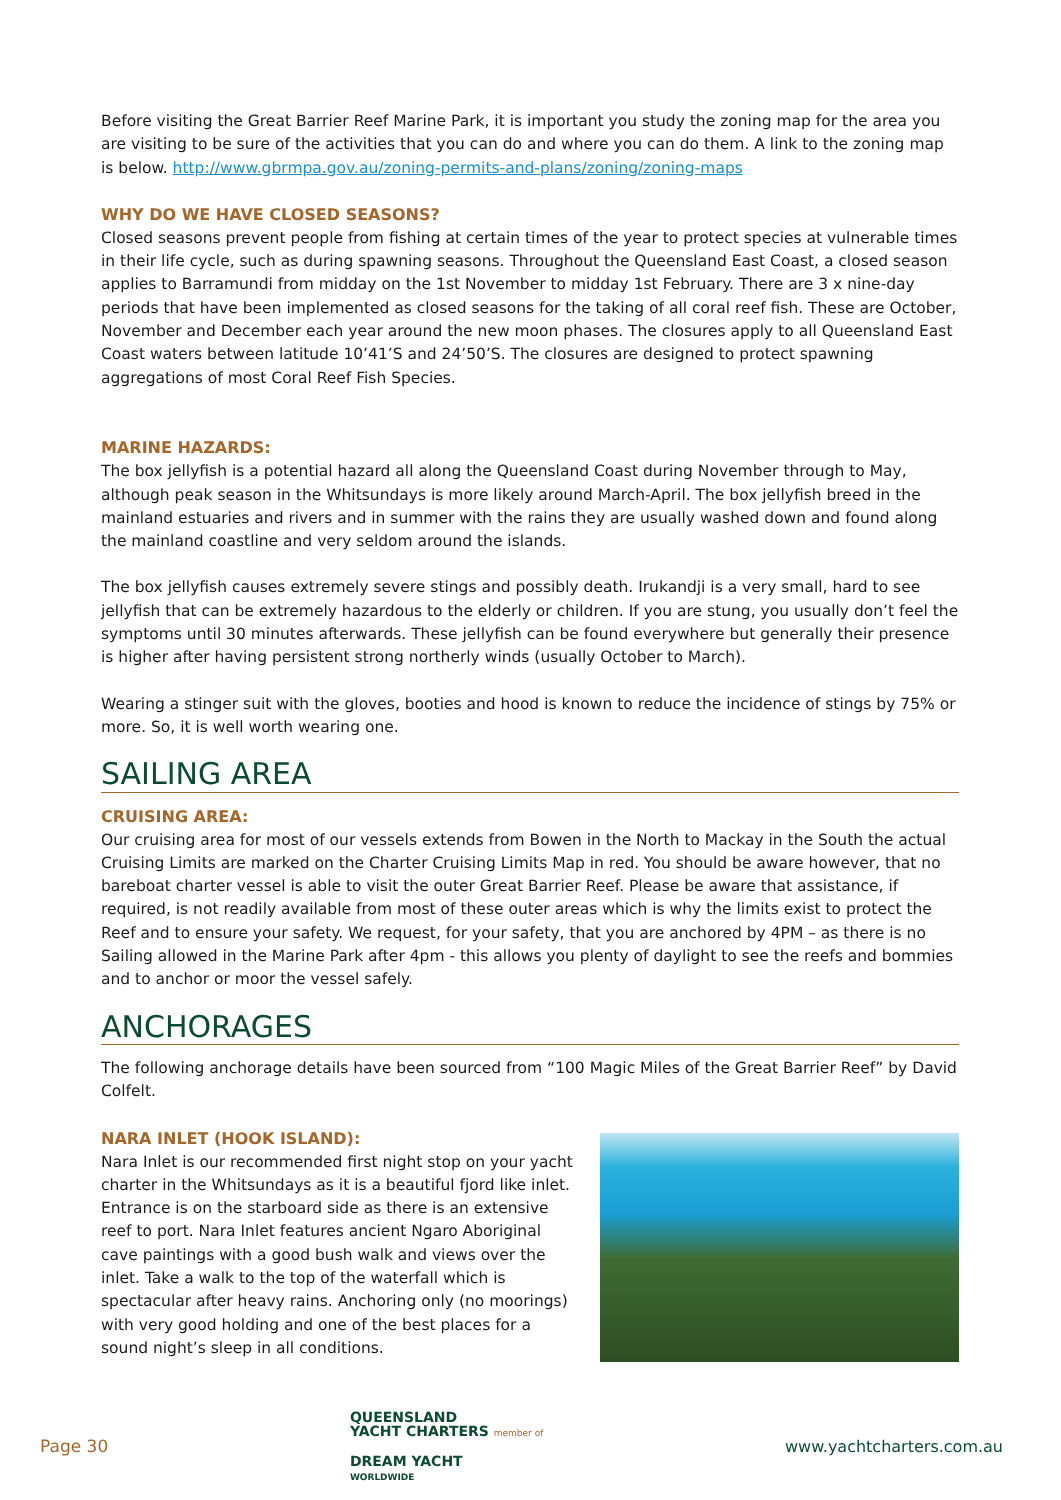Before visiting the Great Barrier Reef Marine Park, it is important you study the zoning map for the area you are visiting to be sure of the activities that you can do and where you can do them. A link to the zoning map is below. http://www.gbrmpa.gov.au/zoning-permits-and-plans/zoning/zoning-maps
WHY DO WE HAVE CLOSED SEASONS?
Closed seasons prevent people from fishing at certain times of the year to protect species at vulnerable times in their life cycle, such as during spawning seasons. Throughout the Queensland East Coast, a closed season applies to Barramundi from midday on the 1st November to midday 1st February. There are 3 x nine-day periods that have been implemented as closed seasons for the taking of all coral reef fish. These are October, November and December each year around the new moon phases. The closures apply to all Queensland East Coast waters between latitude 10’41’S and 24’50’S. The closures are designed to protect spawning aggregations of most Coral Reef Fish Species.
MARINE HAZARDS:
The box jellyfish is a potential hazard all along the Queensland Coast during November through to May, although peak season in the Whitsundays is more likely around March-April. The box jellyfish breed in the mainland estuaries and rivers and in summer with the rains they are usually washed down and found along the mainland coastline and very seldom around the islands.
The box jellyfish causes extremely severe stings and possibly death. Irukandji is a very small, hard to see jellyfish that can be extremely hazardous to the elderly or children. If you are stung, you usually don’t feel the symptoms until 30 minutes afterwards. These jellyfish can be found everywhere but generally their presence is higher after having persistent strong northerly winds (usually October to March).
Wearing a stinger suit with the gloves, booties and hood is known to reduce the incidence of stings by 75% or more. So, it is well worth wearing one.
SAILING AREA
CRUISING AREA:
Our cruising area for most of our vessels extends from Bowen in the North to Mackay in the South the actual Cruising Limits are marked on the Charter Cruising Limits Map in red. You should be aware however, that no bareboat charter vessel is able to visit the outer Great Barrier Reef. Please be aware that assistance, if required, is not readily available from most of these outer areas which is why the limits exist to protect the Reef and to ensure your safety. We request, for your safety, that you are anchored by 4PM – as there is no Sailing allowed in the Marine Park after 4pm - this allows you plenty of daylight to see the reefs and bommies and to anchor or moor the vessel safely.
ANCHORAGES
The following anchorage details have been sourced from “100 Magic Miles of the Great Barrier Reef” by David Colfelt.
NARA INLET (HOOK ISLAND):
Nara Inlet is our recommended first night stop on your yacht charter in the Whitsundays as it is a beautiful fjord like inlet. Entrance is on the starboard side as there is an extensive reef to port. Nara Inlet features ancient Ngaro Aboriginal cave paintings with a good bush walk and views over the inlet. Take a walk to the top of the waterfall which is spectacular after heavy rains. Anchoring only (no moorings) with very good holding and one of the best places for a sound night’s sleep in all conditions.
Page 30
QUEENSLAND
YACHT CHARTERS member of
DREAM YACHT
WORLDWIDE
www.yachtcharters.com.au